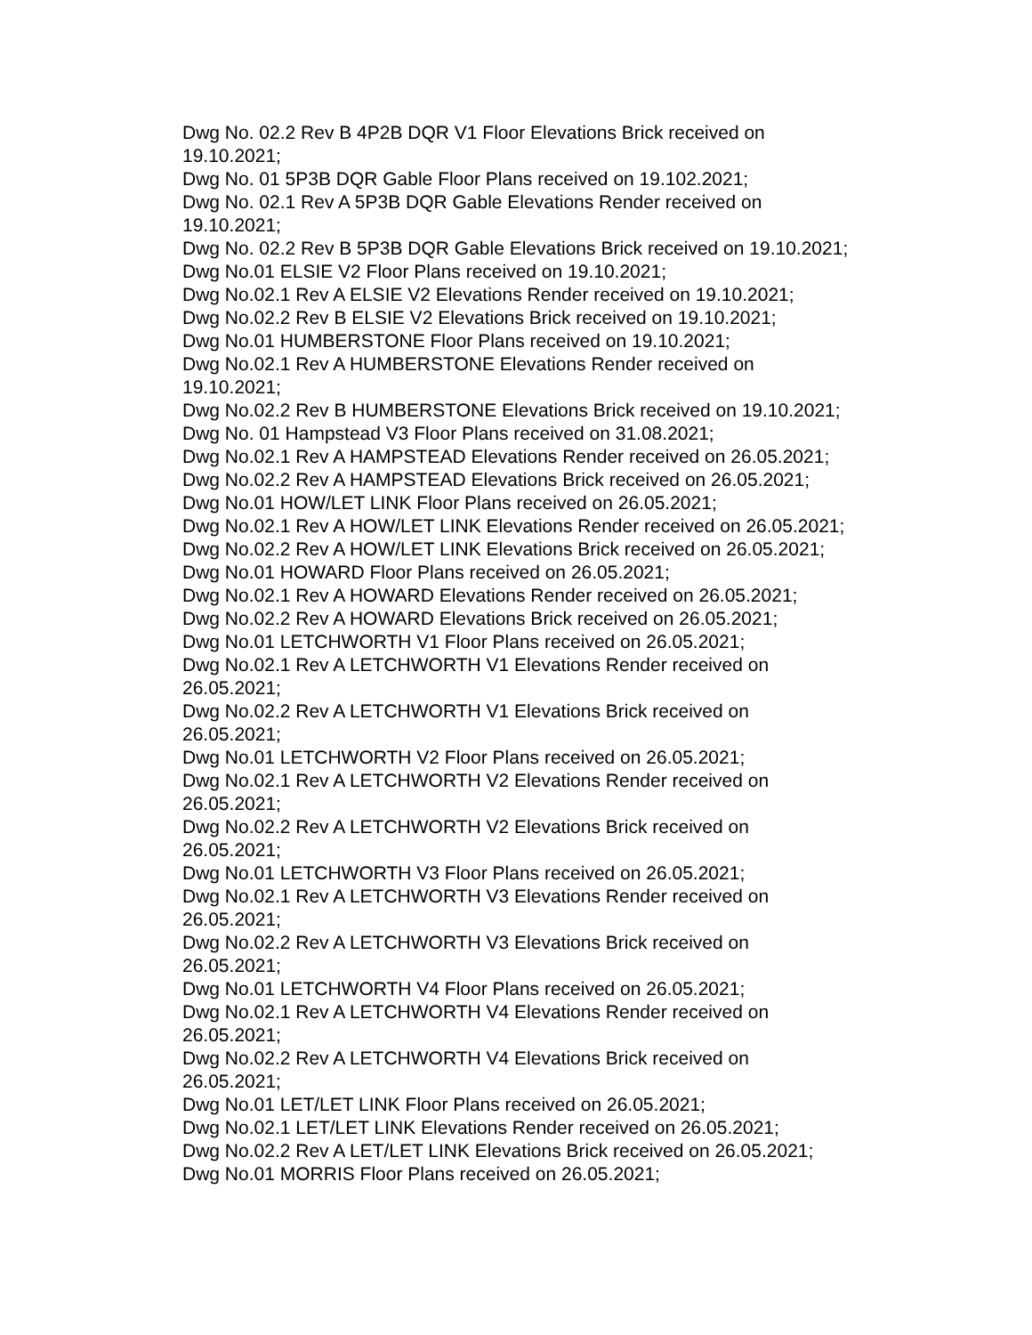Dwg No. 02.2 Rev B 4P2B DQR V1 Floor Elevations Brick received on
19.10.2021;
Dwg No. 01 5P3B DQR Gable Floor Plans received on 19.102.2021;
Dwg No. 02.1 Rev A 5P3B DQR Gable Elevations Render received on
19.10.2021;
Dwg No. 02.2 Rev B 5P3B DQR Gable Elevations Brick received on 19.10.2021;
Dwg No.01 ELSIE V2 Floor Plans received on 19.10.2021;
Dwg No.02.1 Rev A ELSIE V2 Elevations Render received on 19.10.2021;
Dwg No.02.2 Rev B ELSIE V2 Elevations Brick received on 19.10.2021;
Dwg No.01 HUMBERSTONE Floor Plans received on 19.10.2021;
Dwg No.02.1 Rev A HUMBERSTONE Elevations Render received on
19.10.2021;
Dwg No.02.2 Rev B HUMBERSTONE Elevations Brick received on 19.10.2021;
Dwg No. 01 Hampstead V3 Floor Plans received on 31.08.2021;
Dwg No.02.1 Rev A HAMPSTEAD Elevations Render received on 26.05.2021;
Dwg No.02.2 Rev A HAMPSTEAD Elevations Brick received on 26.05.2021;
Dwg No.01 HOW/LET LINK Floor Plans received on 26.05.2021;
Dwg No.02.1 Rev A HOW/LET LINK Elevations Render received on 26.05.2021;
Dwg No.02.2 Rev A HOW/LET LINK Elevations Brick received on 26.05.2021;
Dwg No.01 HOWARD Floor Plans received on 26.05.2021;
Dwg No.02.1 Rev A HOWARD Elevations Render received on 26.05.2021;
Dwg No.02.2 Rev A HOWARD Elevations Brick received on 26.05.2021;
Dwg No.01 LETCHWORTH V1 Floor Plans received on 26.05.2021;
Dwg No.02.1 Rev A LETCHWORTH V1 Elevations Render received on
26.05.2021;
Dwg No.02.2 Rev A LETCHWORTH V1 Elevations Brick received on
26.05.2021;
Dwg No.01 LETCHWORTH V2 Floor Plans received on 26.05.2021;
Dwg No.02.1 Rev A LETCHWORTH V2 Elevations Render received on
26.05.2021;
Dwg No.02.2 Rev A LETCHWORTH V2 Elevations Brick received on
26.05.2021;
Dwg No.01 LETCHWORTH V3 Floor Plans received on 26.05.2021;
Dwg No.02.1 Rev A LETCHWORTH V3 Elevations Render received on
26.05.2021;
Dwg No.02.2 Rev A LETCHWORTH V3 Elevations Brick received on
26.05.2021;
Dwg No.01 LETCHWORTH V4 Floor Plans received on 26.05.2021;
Dwg No.02.1 Rev A LETCHWORTH V4 Elevations Render received on
26.05.2021;
Dwg No.02.2 Rev A LETCHWORTH V4 Elevations Brick received on
26.05.2021;
Dwg No.01 LET/LET LINK Floor Plans received on 26.05.2021;
Dwg No.02.1 LET/LET LINK Elevations Render received on 26.05.2021;
Dwg No.02.2 Rev A LET/LET LINK Elevations Brick received on 26.05.2021;
Dwg No.01 MORRIS Floor Plans received on 26.05.2021;